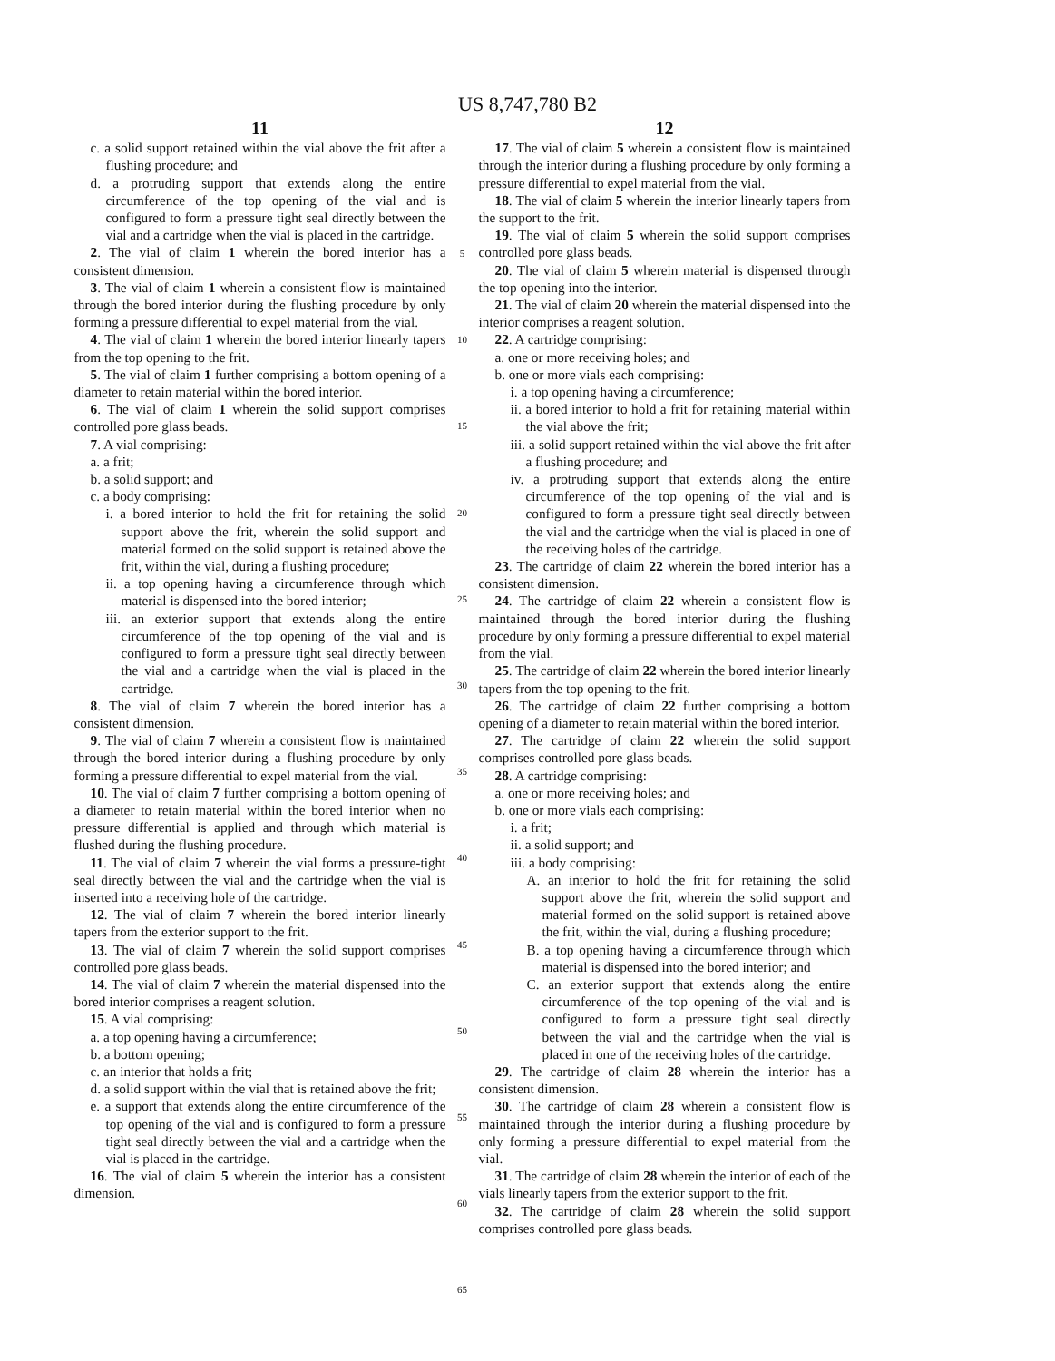US 8,747,780 B2
11
c. a solid support retained within the vial above the frit after a flushing procedure; and
d. a protruding support that extends along the entire circumference of the top opening of the vial and is configured to form a pressure tight seal directly between the vial and a cartridge when the vial is placed in the cartridge.
2. The vial of claim 1 wherein the bored interior has a consistent dimension.
3. The vial of claim 1 wherein a consistent flow is maintained through the bored interior during the flushing procedure by only forming a pressure differential to expel material from the vial.
4. The vial of claim 1 wherein the bored interior linearly tapers from the top opening to the frit.
5. The vial of claim 1 further comprising a bottom opening of a diameter to retain material within the bored interior.
6. The vial of claim 1 wherein the solid support comprises controlled pore glass beads.
7. A vial comprising:
a. a frit;
b. a solid support; and
c. a body comprising:
i. a bored interior to hold the frit for retaining the solid support above the frit, wherein the solid support and material formed on the solid support is retained above the frit, within the vial, during a flushing procedure;
ii. a top opening having a circumference through which material is dispensed into the bored interior;
iii. an exterior support that extends along the entire circumference of the top opening of the vial and is configured to form a pressure tight seal directly between the vial and a cartridge when the vial is placed in the cartridge.
8. The vial of claim 7 wherein the bored interior has a consistent dimension.
9. The vial of claim 7 wherein a consistent flow is maintained through the bored interior during a flushing procedure by only forming a pressure differential to expel material from the vial.
10. The vial of claim 7 further comprising a bottom opening of a diameter to retain material within the bored interior when no pressure differential is applied and through which material is flushed during the flushing procedure.
11. The vial of claim 7 wherein the vial forms a pressure-tight seal directly between the vial and the cartridge when the vial is inserted into a receiving hole of the cartridge.
12. The vial of claim 7 wherein the bored interior linearly tapers from the exterior support to the frit.
13. The vial of claim 7 wherein the solid support comprises controlled pore glass beads.
14. The vial of claim 7 wherein the material dispensed into the bored interior comprises a reagent solution.
15. A vial comprising:
a. a top opening having a circumference;
b. a bottom opening;
c. an interior that holds a frit;
d. a solid support within the vial that is retained above the frit;
e. a support that extends along the entire circumference of the top opening of the vial and is configured to form a pressure tight seal directly between the vial and a cartridge when the vial is placed in the cartridge.
16. The vial of claim 5 wherein the interior has a consistent dimension.
5
10
15
20
25
30
35
40
45
50
55
60
65
12
17. The vial of claim 5 wherein a consistent flow is maintained through the interior during a flushing procedure by only forming a pressure differential to expel material from the vial.
18. The vial of claim 5 wherein the interior linearly tapers from the support to the frit.
19. The vial of claim 5 wherein the solid support comprises controlled pore glass beads.
20. The vial of claim 5 wherein material is dispensed through the top opening into the interior.
21. The vial of claim 20 wherein the material dispensed into the interior comprises a reagent solution.
22. A cartridge comprising:
a. one or more receiving holes; and
b. one or more vials each comprising:
i. a top opening having a circumference;
ii. a bored interior to hold a frit for retaining material within the vial above the frit;
iii. a solid support retained within the vial above the frit after a flushing procedure; and
iv. a protruding support that extends along the entire circumference of the top opening of the vial and is configured to form a pressure tight seal directly between the vial and the cartridge when the vial is placed in one of the receiving holes of the cartridge.
23. The cartridge of claim 22 wherein the bored interior has a consistent dimension.
24. The cartridge of claim 22 wherein a consistent flow is maintained through the bored interior during the flushing procedure by only forming a pressure differential to expel material from the vial.
25. The cartridge of claim 22 wherein the bored interior linearly tapers from the top opening to the frit.
26. The cartridge of claim 22 further comprising a bottom opening of a diameter to retain material within the bored interior.
27. The cartridge of claim 22 wherein the solid support comprises controlled pore glass beads.
28. A cartridge comprising:
a. one or more receiving holes; and
b. one or more vials each comprising:
i. a frit;
ii. a solid support; and
iii. a body comprising:
A. an interior to hold the frit for retaining the solid support above the frit, wherein the solid support and material formed on the solid support is retained above the frit, within the vial, during a flushing procedure;
B. a top opening having a circumference through which material is dispensed into the bored interior; and
C. an exterior support that extends along the entire circumference of the top opening of the vial and is configured to form a pressure tight seal directly between the vial and the cartridge when the vial is placed in one of the receiving holes of the cartridge.
29. The cartridge of claim 28 wherein the interior has a consistent dimension.
30. The cartridge of claim 28 wherein a consistent flow is maintained through the interior during a flushing procedure by only forming a pressure differential to expel material from the vial.
31. The cartridge of claim 28 wherein the interior of each of the vials linearly tapers from the exterior support to the frit.
32. The cartridge of claim 28 wherein the solid support comprises controlled pore glass beads.